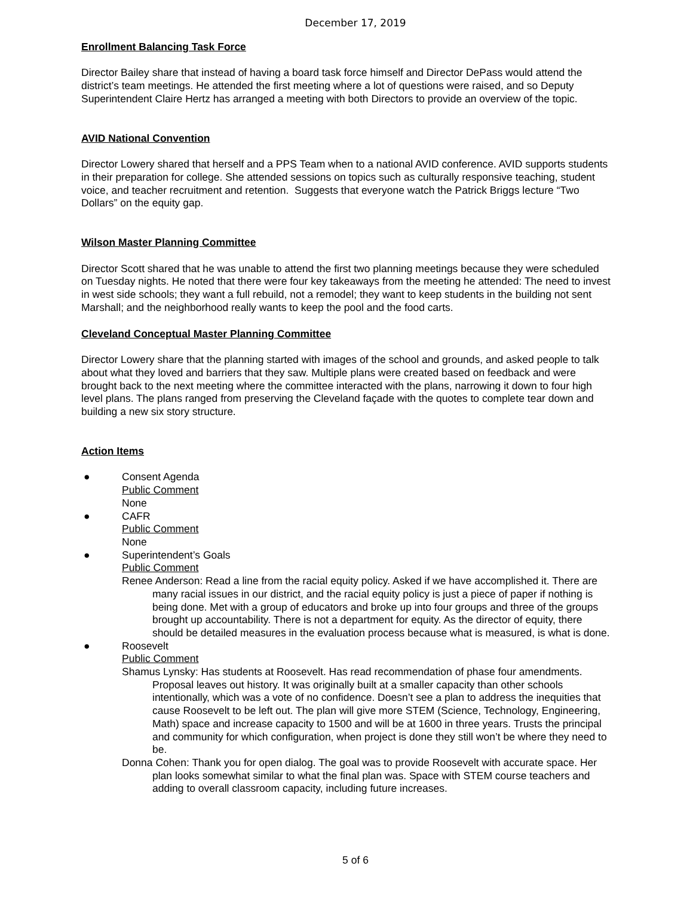December 17, 2019
Enrollment Balancing Task Force
Director Bailey share that instead of having a board task force himself and Director DePass would attend the district’s team meetings. He attended the first meeting where a lot of questions were raised, and so Deputy Superintendent Claire Hertz has arranged a meeting with both Directors to provide an overview of the topic.
AVID National Convention
Director Lowery shared that herself and a PPS Team when to a national AVID conference. AVID supports students in their preparation for college. She attended sessions on topics such as culturally responsive teaching, student voice, and teacher recruitment and retention. Suggests that everyone watch the Patrick Briggs lecture “Two Dollars” on the equity gap.
Wilson Master Planning Committee
Director Scott shared that he was unable to attend the first two planning meetings because they were scheduled on Tuesday nights. He noted that there were four key takeaways from the meeting he attended: The need to invest in west side schools; they want a full rebuild, not a remodel; they want to keep students in the building not sent Marshall; and the neighborhood really wants to keep the pool and the food carts.
Cleveland Conceptual Master Planning Committee
Director Lowery share that the planning started with images of the school and grounds, and asked people to talk about what they loved and barriers that they saw. Multiple plans were created based on feedback and were brought back to the next meeting where the committee interacted with the plans, narrowing it down to four high level plans. The plans ranged from preserving the Cleveland façade with the quotes to complete tear down and building a new six story structure.
Action Items
● Consent Agenda
Public Comment
None
● CAFR
Public Comment
None
● Superintendent’s Goals
Public Comment
Renee Anderson: Read a line from the racial equity policy. Asked if we have accomplished it. There are many racial issues in our district, and the racial equity policy is just a piece of paper if nothing is being done. Met with a group of educators and broke up into four groups and three of the groups brought up accountability. There is not a department for equity. As the director of equity, there should be detailed measures in the evaluation process because what is measured, is what is done.
● Roosevelt
Public Comment
Shamus Lynsky: Has students at Roosevelt. Has read recommendation of phase four amendments. Proposal leaves out history. It was originally built at a smaller capacity than other schools intentionally, which was a vote of no confidence. Doesn’t see a plan to address the inequities that cause Roosevelt to be left out. The plan will give more STEM (Science, Technology, Engineering, Math) space and increase capacity to 1500 and will be at 1600 in three years. Trusts the principal and community for which configuration, when project is done they still won’t be where they need to be.
Donna Cohen: Thank you for open dialog. The goal was to provide Roosevelt with accurate space. Her plan looks somewhat similar to what the final plan was. Space with STEM course teachers and adding to overall classroom capacity, including future increases.
5 of 6